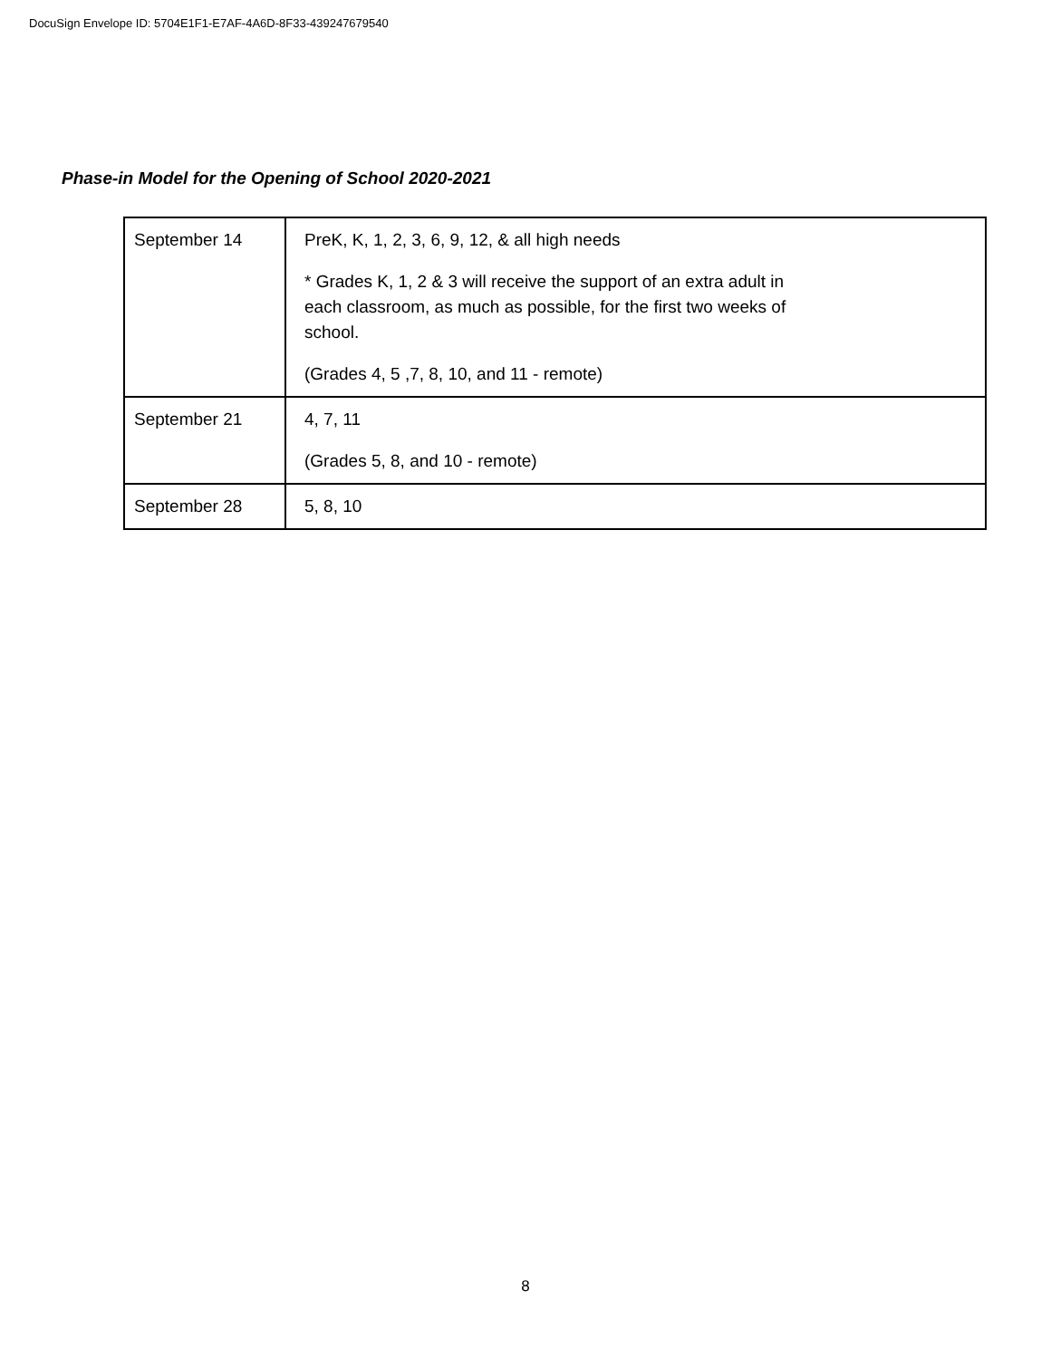DocuSign Envelope ID: 5704E1F1-E7AF-4A6D-8F33-439247679540
Phase-in Model for the Opening of School 2020-2021
| September 14 | PreK, K, 1, 2, 3, 6, 9, 12, & all high needs * Grades K, 1, 2 & 3 will receive the support of an extra adult in each classroom, as much as possible, for the first two weeks of school. (Grades 4, 5 ,7, 8, 10, and 11 - remote) |
| September 21 | 4, 7, 11 (Grades 5, 8, and 10 - remote) |
| September 28 | 5, 8, 10 |
8